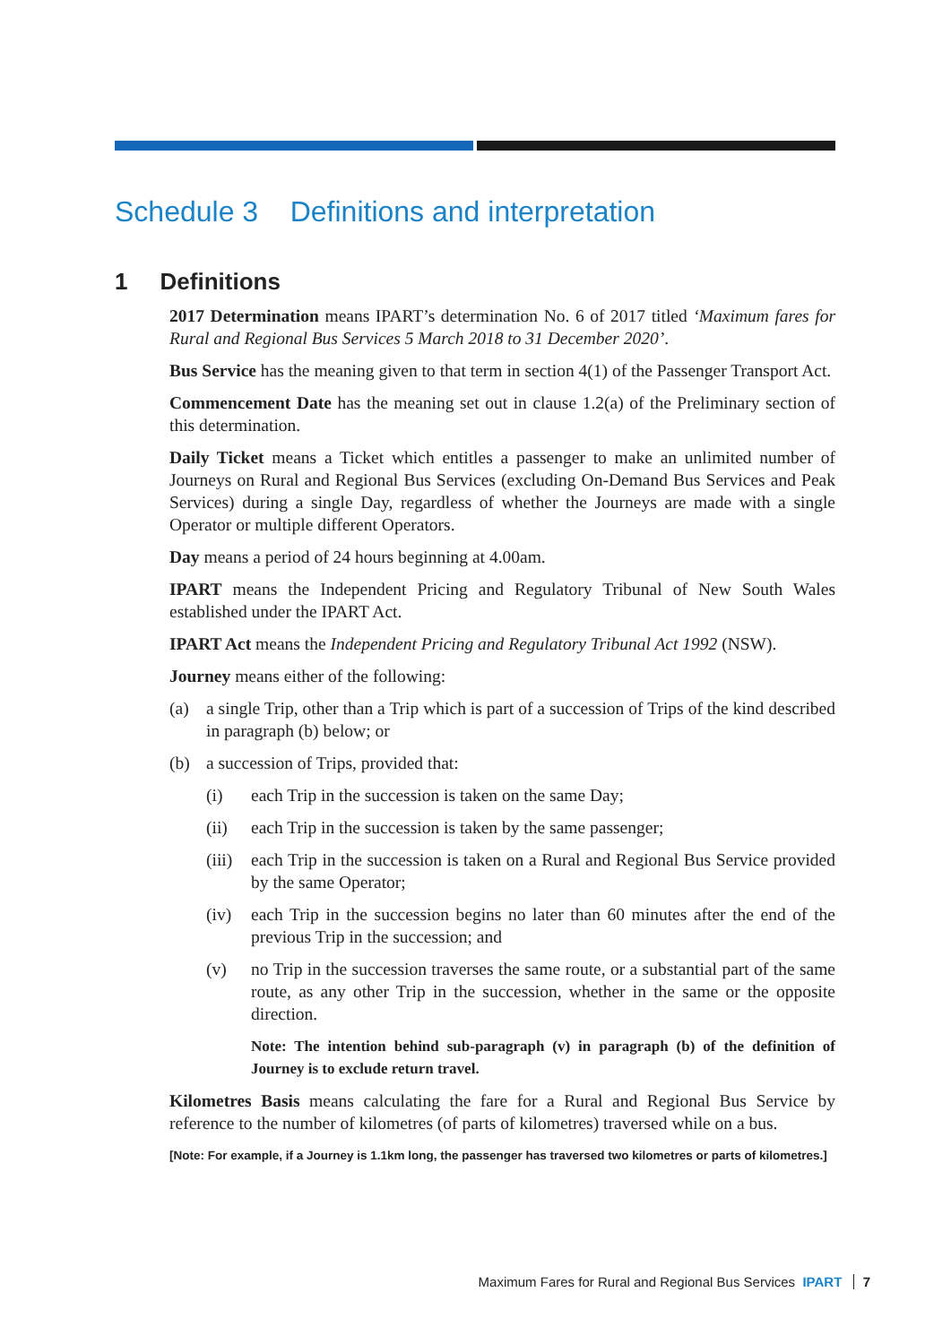Schedule 3 Definitions and interpretation
1 Definitions
2017 Determination means IPART’s determination No. 6 of 2017 titled ‘Maximum fares for Rural and Regional Bus Services 5 March 2018 to 31 December 2020’.
Bus Service has the meaning given to that term in section 4(1) of the Passenger Transport Act.
Commencement Date has the meaning set out in clause 1.2(a) of the Preliminary section of this determination.
Daily Ticket means a Ticket which entitles a passenger to make an unlimited number of Journeys on Rural and Regional Bus Services (excluding On-Demand Bus Services and Peak Services) during a single Day, regardless of whether the Journeys are made with a single Operator or multiple different Operators.
Day means a period of 24 hours beginning at 4.00am.
IPART means the Independent Pricing and Regulatory Tribunal of New South Wales established under the IPART Act.
IPART Act means the Independent Pricing and Regulatory Tribunal Act 1992 (NSW).
Journey means either of the following:
(a) a single Trip, other than a Trip which is part of a succession of Trips of the kind described in paragraph (b) below; or
(b) a succession of Trips, provided that:
(i) each Trip in the succession is taken on the same Day;
(ii) each Trip in the succession is taken by the same passenger;
(iii) each Trip in the succession is taken on a Rural and Regional Bus Service provided by the same Operator;
(iv) each Trip in the succession begins no later than 60 minutes after the end of the previous Trip in the succession; and
(v) no Trip in the succession traverses the same route, or a substantial part of the same route, as any other Trip in the succession, whether in the same or the opposite direction.
Note: The intention behind sub-paragraph (v) in paragraph (b) of the definition of Journey is to exclude return travel.
Kilometres Basis means calculating the fare for a Rural and Regional Bus Service by reference to the number of kilometres (of parts of kilometres) traversed while on a bus.
[Note: For example, if a Journey is 1.1km long, the passenger has traversed two kilometres or parts of kilometres.]
Maximum Fares for Rural and Regional Bus Services IPART 7